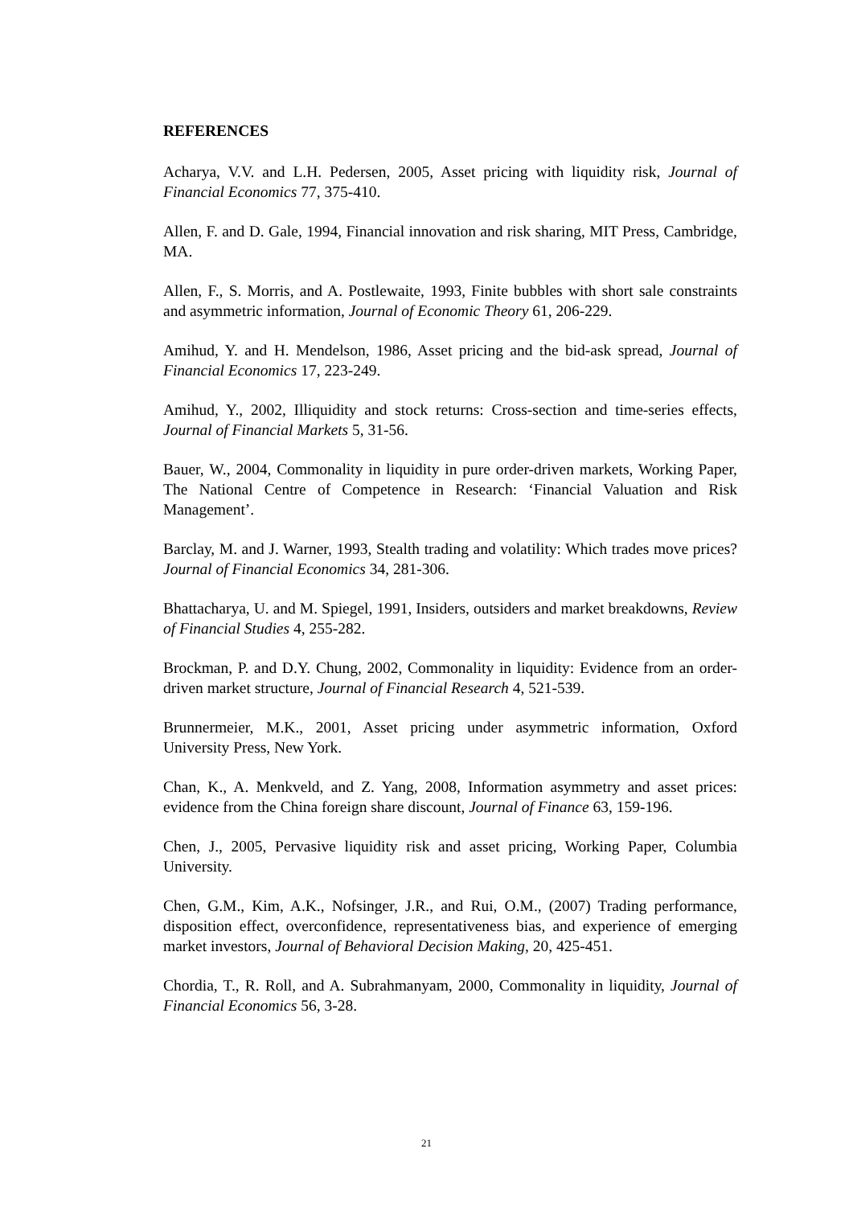REFERENCES
Acharya, V.V. and L.H. Pedersen, 2005, Asset pricing with liquidity risk, Journal of Financial Economics 77, 375-410.
Allen, F. and D. Gale, 1994, Financial innovation and risk sharing, MIT Press, Cambridge, MA.
Allen, F., S. Morris, and A. Postlewaite, 1993, Finite bubbles with short sale constraints and asymmetric information, Journal of Economic Theory 61, 206-229.
Amihud, Y. and H. Mendelson, 1986, Asset pricing and the bid-ask spread, Journal of Financial Economics 17, 223-249.
Amihud, Y., 2002, Illiquidity and stock returns: Cross-section and time-series effects, Journal of Financial Markets 5, 31-56.
Bauer, W., 2004, Commonality in liquidity in pure order-driven markets, Working Paper, The National Centre of Competence in Research: ‘Financial Valuation and Risk Management’.
Barclay, M. and J. Warner, 1993, Stealth trading and volatility: Which trades move prices? Journal of Financial Economics 34, 281-306.
Bhattacharya, U. and M. Spiegel, 1991, Insiders, outsiders and market breakdowns, Review of Financial Studies 4, 255-282.
Brockman, P. and D.Y. Chung, 2002, Commonality in liquidity: Evidence from an order-driven market structure, Journal of Financial Research 4, 521-539.
Brunnermeier, M.K., 2001, Asset pricing under asymmetric information, Oxford University Press, New York.
Chan, K., A. Menkveld, and Z. Yang, 2008, Information asymmetry and asset prices: evidence from the China foreign share discount, Journal of Finance 63, 159-196.
Chen, J., 2005, Pervasive liquidity risk and asset pricing, Working Paper, Columbia University.
Chen, G.M., Kim, A.K., Nofsinger, J.R., and Rui, O.M., (2007) Trading performance, disposition effect, overconfidence, representativeness bias, and experience of emerging market investors, Journal of Behavioral Decision Making, 20, 425-451.
Chordia, T., R. Roll, and A. Subrahmanyam, 2000, Commonality in liquidity, Journal of Financial Economics 56, 3-28.
21